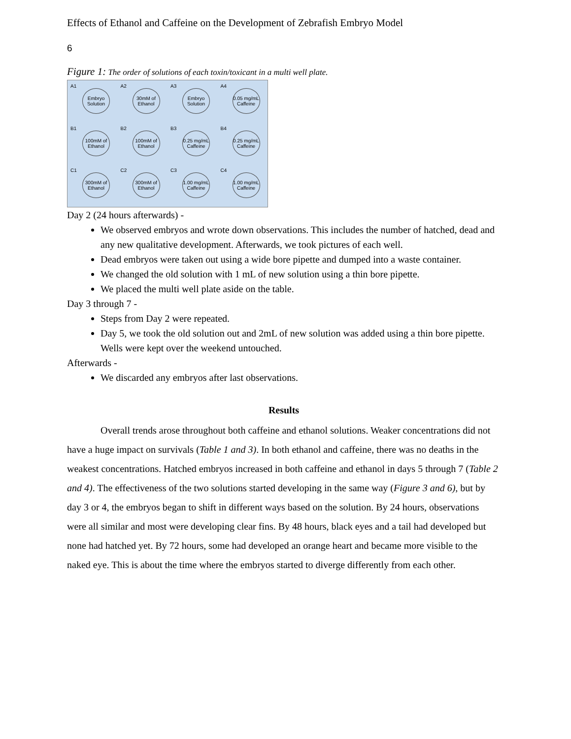Effects of Ethanol and Caffeine on the Development of Zebrafish Embryo Model
6
Figure 1: The order of solutions of each toxin/toxicant in a multi well plate.
A1
Embryo Solution
A2
30mM of Ethanol
A3
Embryo Solution
A4
0.05 mg/mL Caffeine
B1
100mM of Ethanol
B2
100mM of Ethanol
B3
0.25 mg/mL Caffeine
B4
0.25 mg/mL Caffeine
C1
300mM of Ethanol
C2
300mM of Ethanol
C3
1.00 mg/mL Caffeine
C4
1.00 mg/mL Caffeine
Day 2 (24 hours afterwards) -
We observed embryos and wrote down observations. This includes the number of hatched, dead and any new qualitative development. Afterwards, we took pictures of each well.
Dead embryos were taken out using a wide bore pipette and dumped into a waste container.
We changed the old solution with 1 mL of new solution using a thin bore pipette.
We placed the multi well plate aside on the table.
Day 3 through 7 -
Steps from Day 2 were repeated.
Day 5, we took the old solution out and 2mL of new solution was added using a thin bore pipette. Wells were kept over the weekend untouched.
Afterwards -
We discarded any embryos after last observations.
Results
Overall trends arose throughout both caffeine and ethanol solutions. Weaker concentrations did not have a huge impact on survivals (Table 1 and 3). In both ethanol and caffeine, there was no deaths in the weakest concentrations. Hatched embryos increased in both caffeine and ethanol in days 5 through 7 (Table 2 and 4). The effectiveness of the two solutions started developing in the same way (Figure 3 and 6), but by day 3 or 4, the embryos began to shift in different ways based on the solution. By 24 hours, observations were all similar and most were developing clear fins. By 48 hours, black eyes and a tail had developed but none had hatched yet. By 72 hours, some had developed an orange heart and became more visible to the naked eye. This is about the time where the embryos started to diverge differently from each other.